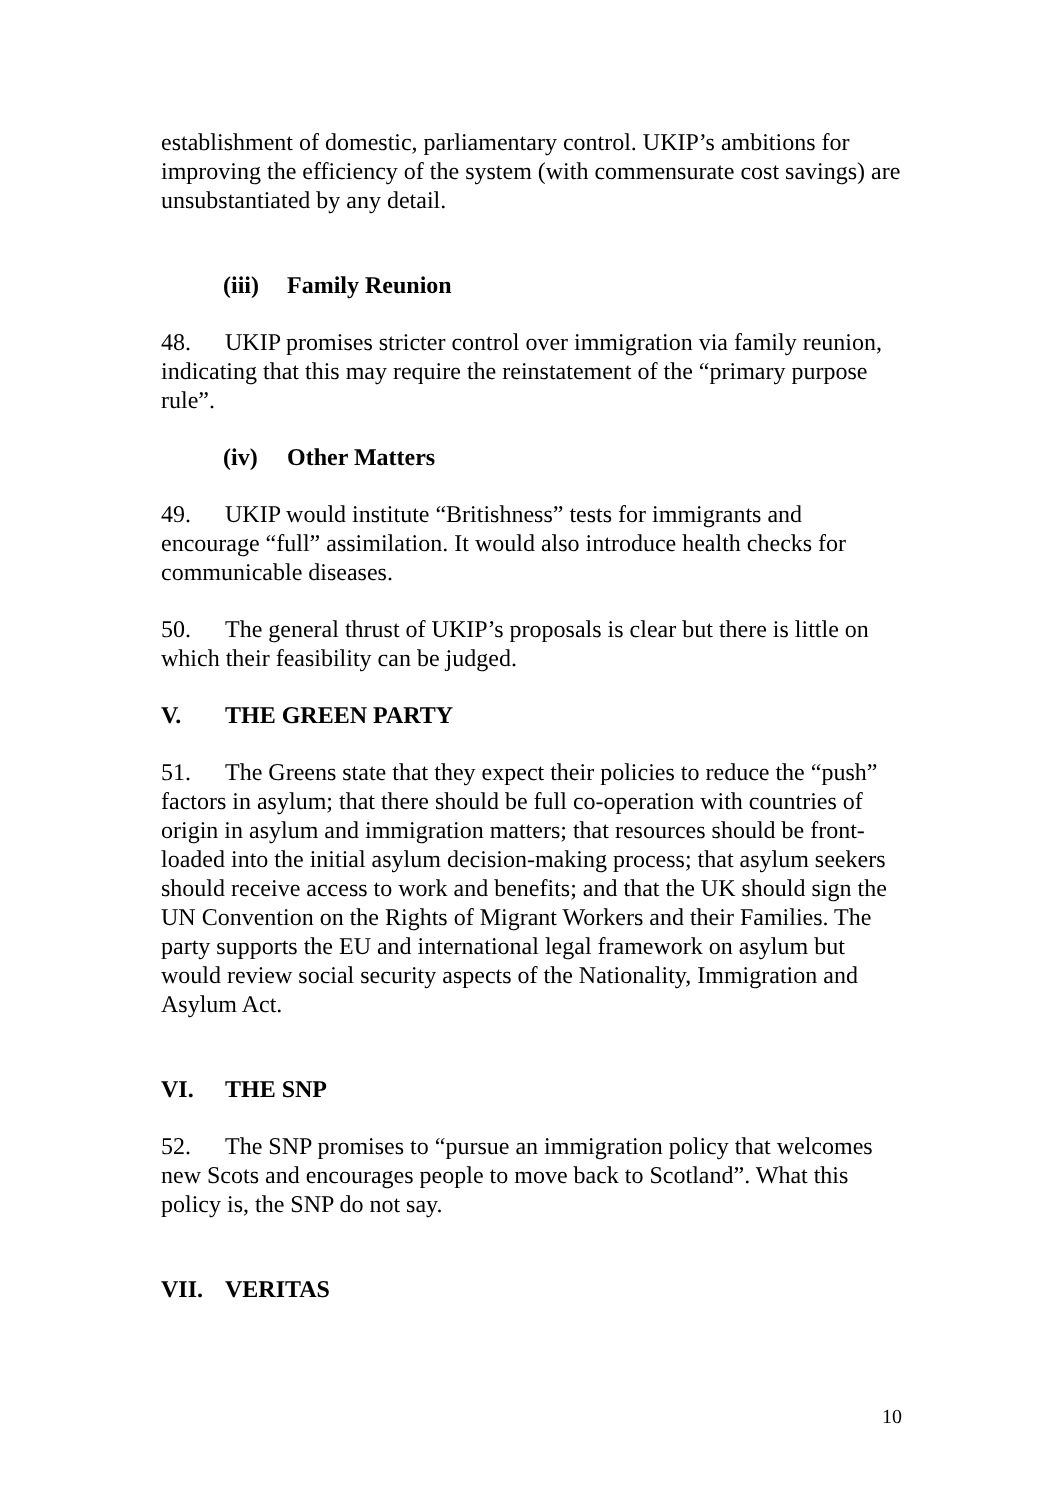establishment of domestic, parliamentary control. UKIP’s ambitions for improving the efficiency of the system (with commensurate cost savings) are unsubstantiated by any detail.
(iii) Family Reunion
48. UKIP promises stricter control over immigration via family reunion, indicating that this may require the reinstatement of the “primary purpose rule”.
(iv) Other Matters
49. UKIP would institute “Britishness” tests for immigrants and encourage “full” assimilation. It would also introduce health checks for communicable diseases.
50. The general thrust of UKIP’s proposals is clear but there is little on which their feasibility can be judged.
V. THE GREEN PARTY
51. The Greens state that they expect their policies to reduce the “push” factors in asylum; that there should be full co-operation with countries of origin in asylum and immigration matters; that resources should be front-loaded into the initial asylum decision-making process; that asylum seekers should receive access to work and benefits; and that the UK should sign the UN Convention on the Rights of Migrant Workers and their Families. The party supports the EU and international legal framework on asylum but would review social security aspects of the Nationality, Immigration and Asylum Act.
VI. THE SNP
52. The SNP promises to “pursue an immigration policy that welcomes new Scots and encourages people to move back to Scotland”. What this policy is, the SNP do not say.
VII. VERITAS
10